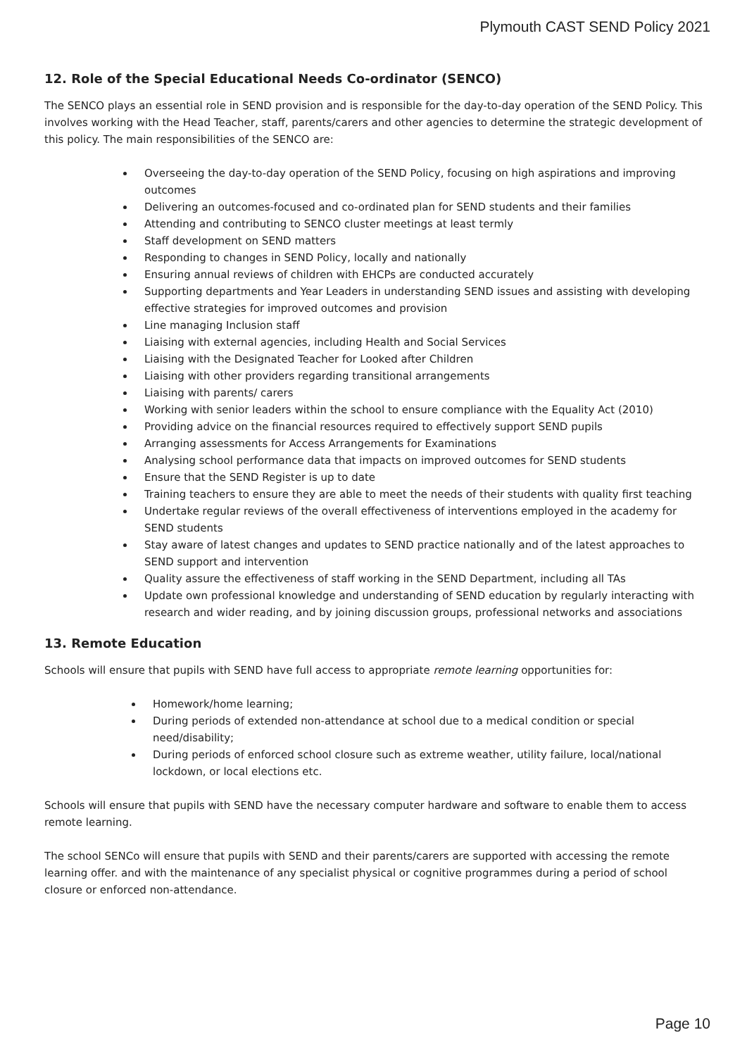Plymouth CAST SEND Policy 2021
12. Role of the Special Educational Needs Co-ordinator (SENCO)
The SENCO plays an essential role in SEND provision and is responsible for the day-to-day operation of the SEND Policy. This involves working with the Head Teacher, staff, parents/carers and other agencies to determine the strategic development of this policy. The main responsibilities of the SENCO are:
Overseeing the day-to-day operation of the SEND Policy, focusing on high aspirations and improving outcomes
Delivering an outcomes-focused and co-ordinated plan for SEND students and their families
Attending and contributing to SENCO cluster meetings at least termly
Staff development on SEND matters
Responding to changes in SEND Policy, locally and nationally
Ensuring annual reviews of children with EHCPs are conducted accurately
Supporting departments and Year Leaders in understanding SEND issues and assisting with developing effective strategies for improved outcomes and provision
Line managing Inclusion staff
Liaising with external agencies, including Health and Social Services
Liaising with the Designated Teacher for Looked after Children
Liaising with other providers regarding transitional arrangements
Liaising with parents/ carers
Working with senior leaders within the school to ensure compliance with the Equality Act (2010)
Providing advice on the financial resources required to effectively support SEND pupils
Arranging assessments for Access Arrangements for Examinations
Analysing school performance data that impacts on improved outcomes for SEND students
Ensure that the SEND Register is up to date
Training teachers to ensure they are able to meet the needs of their students with quality first teaching
Undertake regular reviews of the overall effectiveness of interventions employed in the academy for SEND students
Stay aware of latest changes and updates to SEND practice nationally and of the latest approaches to SEND support and intervention
Quality assure the effectiveness of staff working in the SEND Department, including all TAs
Update own professional knowledge and understanding of SEND education by regularly interacting with research and wider reading, and by joining discussion groups, professional networks and associations
13. Remote Education
Schools will ensure that pupils with SEND have full access to appropriate remote learning opportunities for:
Homework/home learning;
During periods of extended non-attendance at school due to a medical condition or special need/disability;
During periods of enforced school closure such as extreme weather, utility failure, local/national lockdown, or local elections etc.
Schools will ensure that pupils with SEND have the necessary computer hardware and software to enable them to access remote learning.
The school SENCo will ensure that pupils with SEND and their parents/carers are supported with accessing the remote learning offer. and with the maintenance of any specialist physical or cognitive programmes during a period of school closure or enforced non-attendance.
Page 10